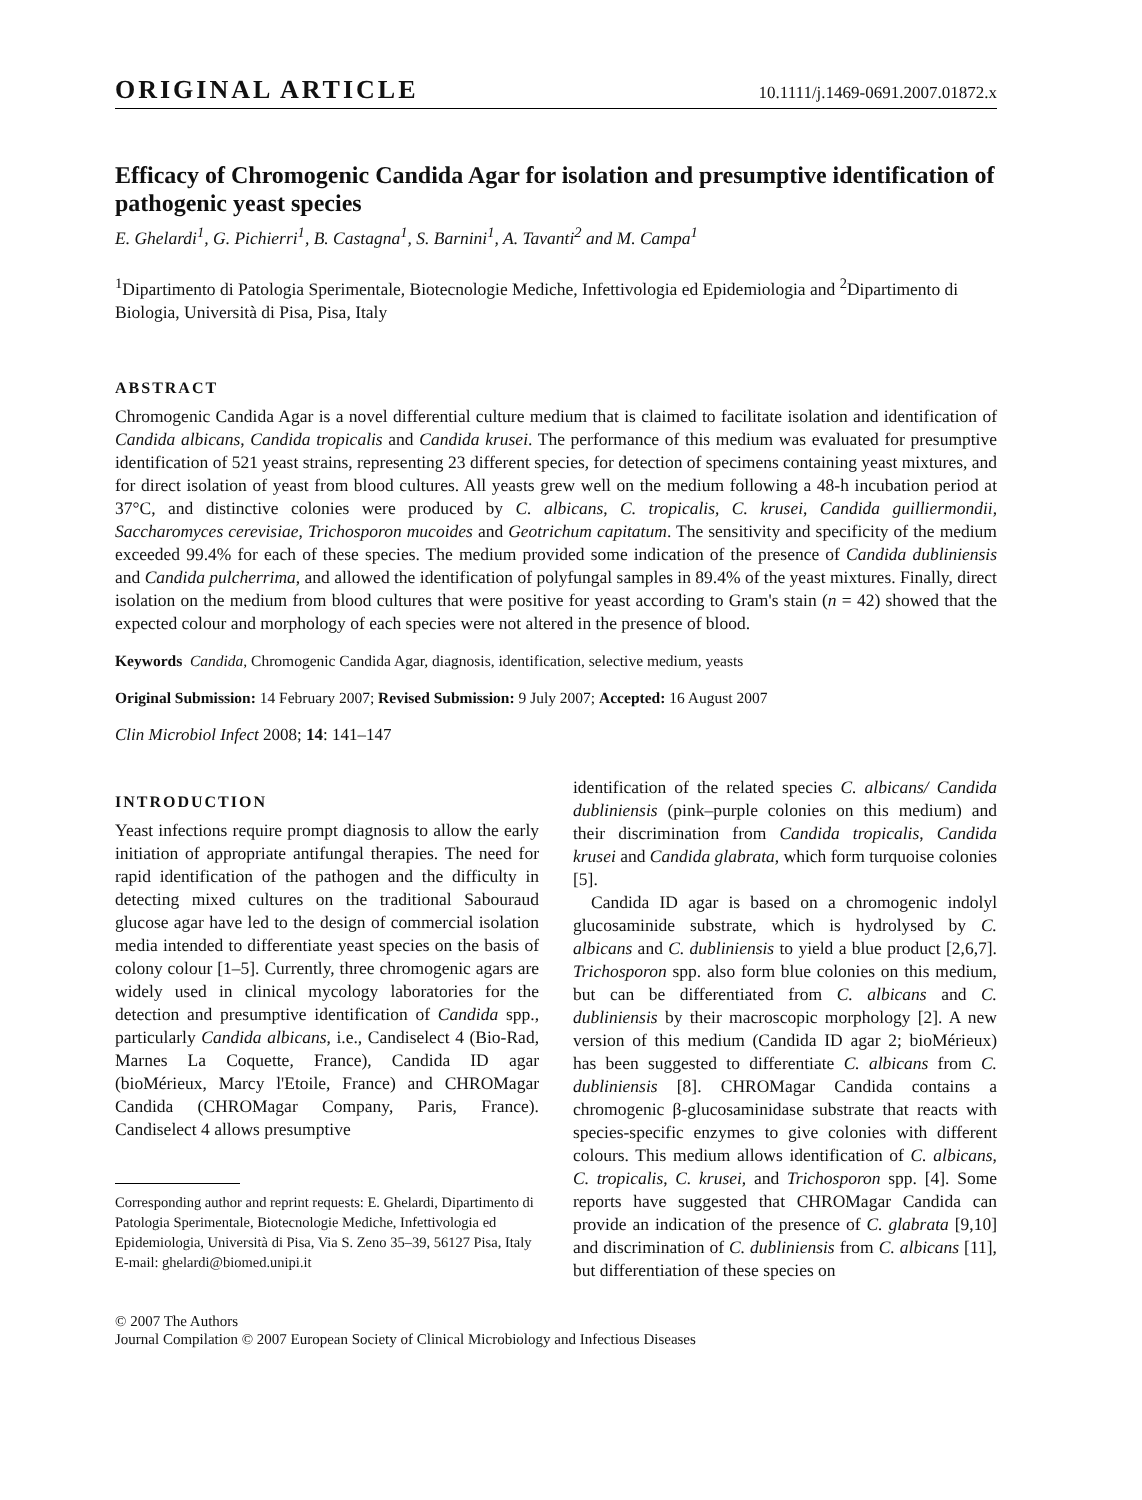ORIGINAL ARTICLE 10.1111/j.1469-0691.2007.01872.x
Efficacy of Chromogenic Candida Agar for isolation and presumptive identification of pathogenic yeast species
E. Ghelardi<sup>1</sup>, G. Pichierri<sup>1</sup>, B. Castagna<sup>1</sup>, S. Barnini<sup>1</sup>, A. Tavanti<sup>2</sup> and M. Campa<sup>1</sup>
<sup>1</sup> Dipartimento di Patologia Sperimentale, Biotecnologie Mediche, Infettivologia ed Epidemiologia and <sup>2</sup>Dipartimento di Biologia, Università di Pisa, Pisa, Italy
ABSTRACT
Chromogenic Candida Agar is a novel differential culture medium that is claimed to facilitate isolation and identification of Candida albicans, Candida tropicalis and Candida krusei. The performance of this medium was evaluated for presumptive identification of 521 yeast strains, representing 23 different species, for detection of specimens containing yeast mixtures, and for direct isolation of yeast from blood cultures. All yeasts grew well on the medium following a 48-h incubation period at 37°C, and distinctive colonies were produced by C. albicans, C. tropicalis, C. krusei, Candida guilliermondii, Saccharomyces cerevisiae, Trichosporon mucoides and Geotrichum capitatum. The sensitivity and specificity of the medium exceeded 99.4% for each of these species. The medium provided some indication of the presence of Candida dubliniensis and Candida pulcherrima, and allowed the identification of polyfungal samples in 89.4% of the yeast mixtures. Finally, direct isolation on the medium from blood cultures that were positive for yeast according to Gram's stain (n = 42) showed that the expected colour and morphology of each species were not altered in the presence of blood.
Keywords Candida, Chromogenic Candida Agar, diagnosis, identification, selective medium, yeasts
Original Submission: 14 February 2007; Revised Submission: 9 July 2007; Accepted: 16 August 2007
Clin Microbiol Infect 2008; 14: 141–147
INTRODUCTION
Yeast infections require prompt diagnosis to allow the early initiation of appropriate antifungal therapies. The need for rapid identification of the pathogen and the difficulty in detecting mixed cultures on the traditional Sabouraud glucose agar have led to the design of commercial isolation media intended to differentiate yeast species on the basis of colony colour [1–5]. Currently, three chromogenic agars are widely used in clinical mycology laboratories for the detection and presumptive identification of Candida spp., particularly Candida albicans, i.e., Candiselect 4 (Bio-Rad, Marnes La Coquette, France), Candida ID agar (bioMérieux, Marcy l'Etoile, France) and CHROMagar Candida (CHROMagar Company, Paris, France). Candiselect 4 allows presumptive
Corresponding author and reprint requests: E. Ghelardi, Dipartimento di Patologia Sperimentale, Biotecnologie Mediche, Infettivologia ed Epidemiologia, Università di Pisa, Via S. Zeno 35–39, 56127 Pisa, Italy
E-mail: ghelardi@biomed.unipi.it
identification of the related species C. albicans/ Candida dubliniensis (pink–purple colonies on this medium) and their discrimination from Candida tropicalis, Candida krusei and Candida glabrata, which form turquoise colonies [5].
Candida ID agar is based on a chromogenic indolyl glucosaminide substrate, which is hydrolysed by C. albicans and C. dubliniensis to yield a blue product [2,6,7]. Trichosporon spp. also form blue colonies on this medium, but can be differentiated from C. albicans and C. dubliniensis by their macroscopic morphology [2]. A new version of this medium (Candida ID agar 2; bioMérieux) has been suggested to differentiate C. albicans from C. dubliniensis [8]. CHROMagar Candida contains a chromogenic β-glucosaminidase substrate that reacts with species-specific enzymes to give colonies with different colours. This medium allows identification of C. albicans, C. tropicalis, C. krusei, and Trichosporon spp. [4]. Some reports have suggested that CHROMagar Candida can provide an indication of the presence of C. glabrata [9,10] and discrimination of C. dubliniensis from C. albicans [11], but differentiation of these species on
© 2007 The Authors
Journal Compilation © 2007 European Society of Clinical Microbiology and Infectious Diseases